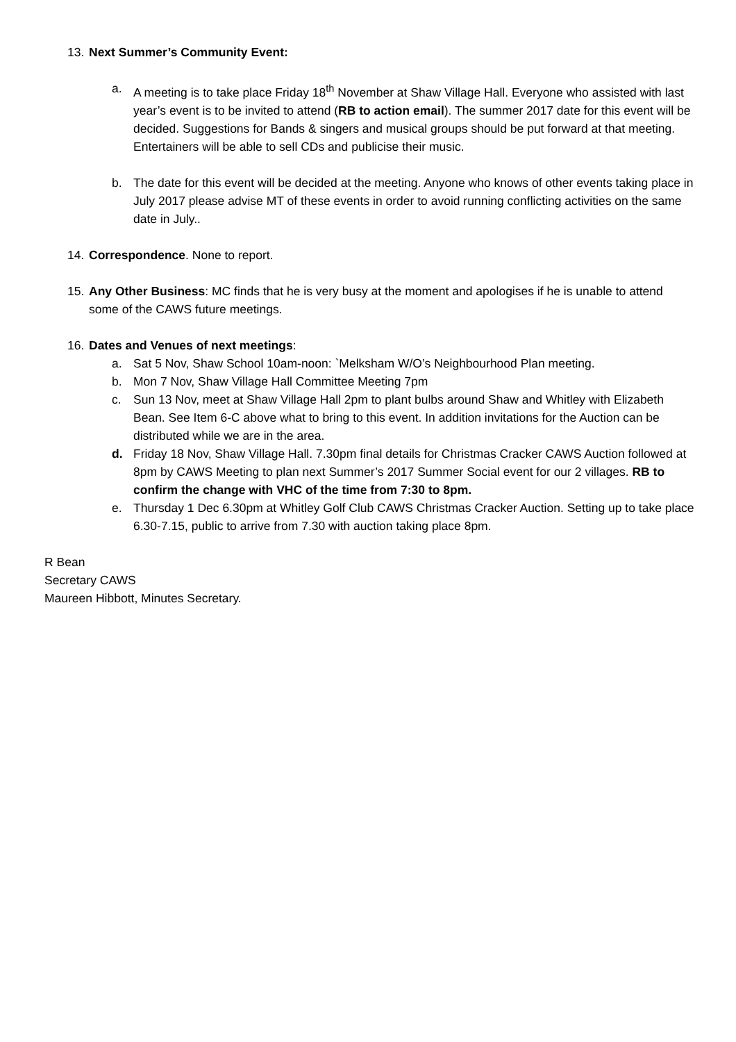13. Next Summer’s Community Event:
a. A meeting is to take place Friday 18<sup>th</sup> November at Shaw Village Hall. Everyone who assisted with last year’s event is to be invited to attend (RB to action email). The summer 2017 date for this event will be decided. Suggestions for Bands & singers and musical groups should be put forward at that meeting. Entertainers will be able to sell CDs and publicise their music.
b. The date for this event will be decided at the meeting. Anyone who knows of other events taking place in July 2017 please advise MT of these events in order to avoid running conflicting activities on the same date in July..
14. Correspondence. None to report.
15. Any Other Business: MC finds that he is very busy at the moment and apologises if he is unable to attend some of the CAWS future meetings.
16. Dates and Venues of next meetings:
a. Sat 5 Nov, Shaw School 10am-noon: `Melksham W/O’s Neighbourhood Plan meeting.
b. Mon 7 Nov, Shaw Village Hall Committee Meeting 7pm
c. Sun 13 Nov, meet at Shaw Village Hall 2pm to plant bulbs around Shaw and Whitley with Elizabeth Bean. See Item 6-C above what to bring to this event. In addition invitations for the Auction can be distributed while we are in the area.
d. Friday 18 Nov, Shaw Village Hall. 7.30pm final details for Christmas Cracker CAWS Auction followed at 8pm by CAWS Meeting to plan next Summer’s 2017 Summer Social event for our 2 villages. RB to confirm the change with VHC of the time from 7:30 to 8pm.
e. Thursday 1 Dec 6.30pm at Whitley Golf Club CAWS Christmas Cracker Auction. Setting up to take place 6.30-7.15, public to arrive from 7.30 with auction taking place 8pm.
R Bean
Secretary CAWS
Maureen Hibbott, Minutes Secretary.